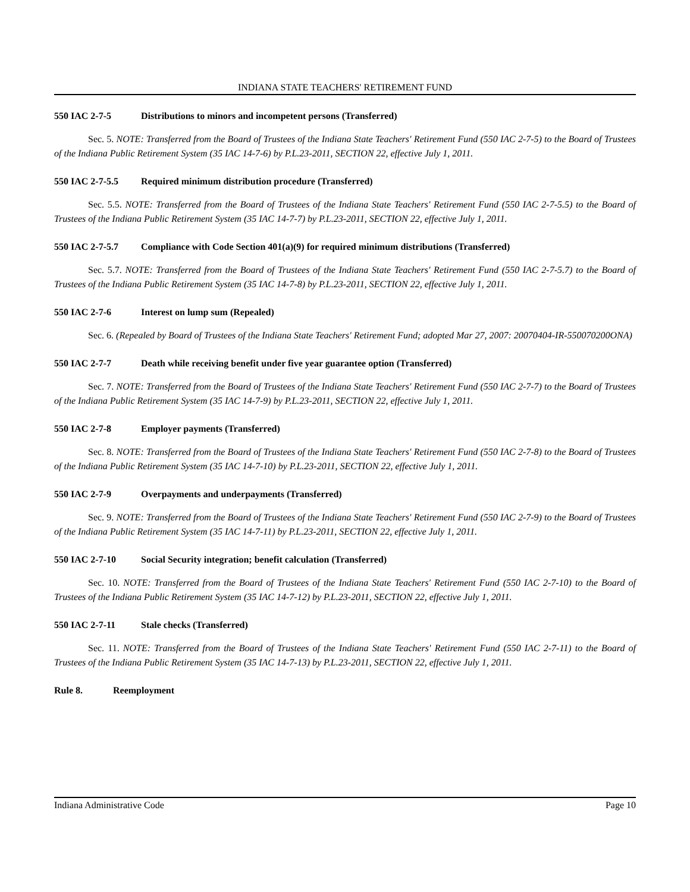INDIANA STATE TEACHERS' RETIREMENT FUND
550 IAC 2-7-5 Distributions to minors and incompetent persons (Transferred)
Sec. 5. NOTE: Transferred from the Board of Trustees of the Indiana State Teachers' Retirement Fund (550 IAC 2-7-5) to the Board of Trustees of the Indiana Public Retirement System (35 IAC 14-7-6) by P.L.23-2011, SECTION 22, effective July 1, 2011.
550 IAC 2-7-5.5 Required minimum distribution procedure (Transferred)
Sec. 5.5. NOTE: Transferred from the Board of Trustees of the Indiana State Teachers' Retirement Fund (550 IAC 2-7-5.5) to the Board of Trustees of the Indiana Public Retirement System (35 IAC 14-7-7) by P.L.23-2011, SECTION 22, effective July 1, 2011.
550 IAC 2-7-5.7 Compliance with Code Section 401(a)(9) for required minimum distributions (Transferred)
Sec. 5.7. NOTE: Transferred from the Board of Trustees of the Indiana State Teachers' Retirement Fund (550 IAC 2-7-5.7) to the Board of Trustees of the Indiana Public Retirement System (35 IAC 14-7-8) by P.L.23-2011, SECTION 22, effective July 1, 2011.
550 IAC 2-7-6 Interest on lump sum (Repealed)
Sec. 6. (Repealed by Board of Trustees of the Indiana State Teachers' Retirement Fund; adopted Mar 27, 2007: 20070404-IR-550070200ONA)
550 IAC 2-7-7 Death while receiving benefit under five year guarantee option (Transferred)
Sec. 7. NOTE: Transferred from the Board of Trustees of the Indiana State Teachers' Retirement Fund (550 IAC 2-7-7) to the Board of Trustees of the Indiana Public Retirement System (35 IAC 14-7-9) by P.L.23-2011, SECTION 22, effective July 1, 2011.
550 IAC 2-7-8 Employer payments (Transferred)
Sec. 8. NOTE: Transferred from the Board of Trustees of the Indiana State Teachers' Retirement Fund (550 IAC 2-7-8) to the Board of Trustees of the Indiana Public Retirement System (35 IAC 14-7-10) by P.L.23-2011, SECTION 22, effective July 1, 2011.
550 IAC 2-7-9 Overpayments and underpayments (Transferred)
Sec. 9. NOTE: Transferred from the Board of Trustees of the Indiana State Teachers' Retirement Fund (550 IAC 2-7-9) to the Board of Trustees of the Indiana Public Retirement System (35 IAC 14-7-11) by P.L.23-2011, SECTION 22, effective July 1, 2011.
550 IAC 2-7-10 Social Security integration; benefit calculation (Transferred)
Sec. 10. NOTE: Transferred from the Board of Trustees of the Indiana State Teachers' Retirement Fund (550 IAC 2-7-10) to the Board of Trustees of the Indiana Public Retirement System (35 IAC 14-7-12) by P.L.23-2011, SECTION 22, effective July 1, 2011.
550 IAC 2-7-11 Stale checks (Transferred)
Sec. 11. NOTE: Transferred from the Board of Trustees of the Indiana State Teachers' Retirement Fund (550 IAC 2-7-11) to the Board of Trustees of the Indiana Public Retirement System (35 IAC 14-7-13) by P.L.23-2011, SECTION 22, effective July 1, 2011.
Rule 8. Reemployment
Indiana Administrative Code Page 10